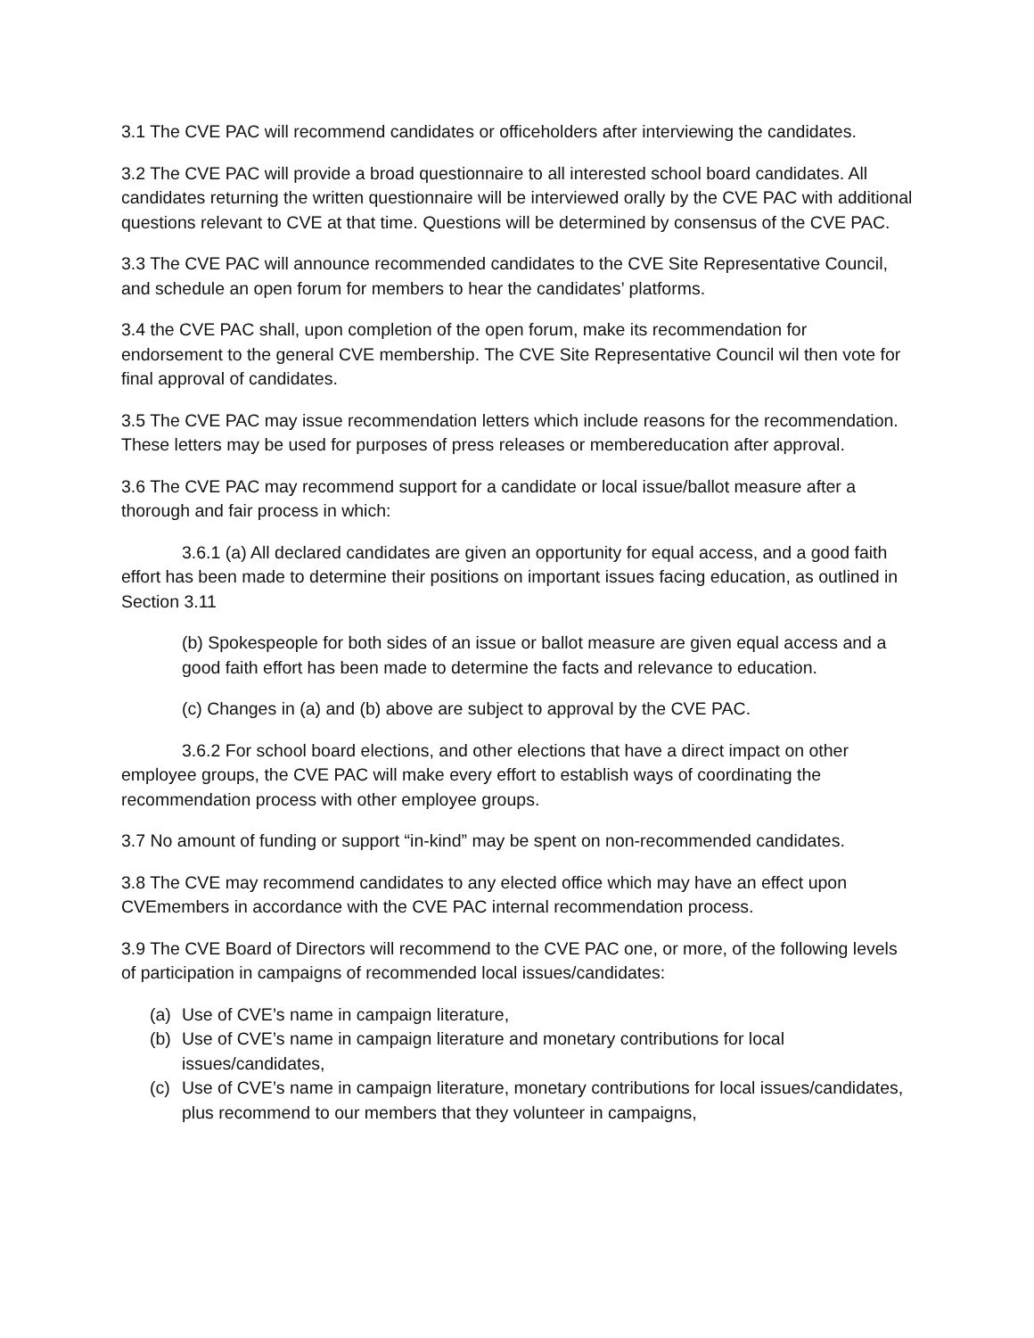3.1 The CVE PAC will recommend candidates or officeholders after interviewing the candidates.
3.2 The CVE PAC will provide a broad questionnaire to all interested school board candidates. All candidates returning the written questionnaire will be interviewed orally by the CVE PAC with additional questions relevant to CVE at that time. Questions will be determined by consensus of the CVE PAC.
3.3 The CVE PAC will announce recommended candidates to the CVE Site Representative Council, and schedule an open forum for members to hear the candidates’ platforms.
3.4 the CVE PAC shall, upon completion of the open forum, make its recommendation for endorsement to the general CVE membership. The CVE Site Representative Council wil then vote for final approval of candidates.
3.5 The CVE PAC may issue recommendation letters which include reasons for the recommendation. These letters may be used for purposes of press releases or membereducation after approval.
3.6 The CVE PAC may recommend support for a candidate or local issue/ballot measure after a thorough and fair process in which:
3.6.1 (a) All declared candidates are given an opportunity for equal access, and a good faith effort has been made to determine their positions on important issues facing education, as outlined in Section 3.11
(b) Spokespeople for both sides of an issue or ballot measure are given equal access and a good faith effort has been made to determine the facts and relevance to education.
(c) Changes in (a) and (b) above are subject to approval by the CVE PAC.
3.6.2 For school board elections, and other elections that have a direct impact on other employee groups, the CVE PAC will make every effort to establish ways of coordinating the recommendation process with other employee groups.
3.7 No amount of funding or support “in-kind” may be spent on non-recommended candidates.
3.8 The CVE may recommend candidates to any elected office which may have an effect upon CVEmembers in accordance with the CVE PAC internal recommendation process.
3.9 The CVE Board of Directors will recommend to the CVE PAC one, or more, of the following levels of participation in campaigns of recommended local issues/candidates:
(a) Use of CVE’s name in campaign literature,
(b) Use of CVE’s name in campaign literature and monetary contributions for local issues/candidates,
(c) Use of CVE’s name in campaign literature, monetary contributions for local issues/candidates, plus recommend to our members that they volunteer in campaigns,